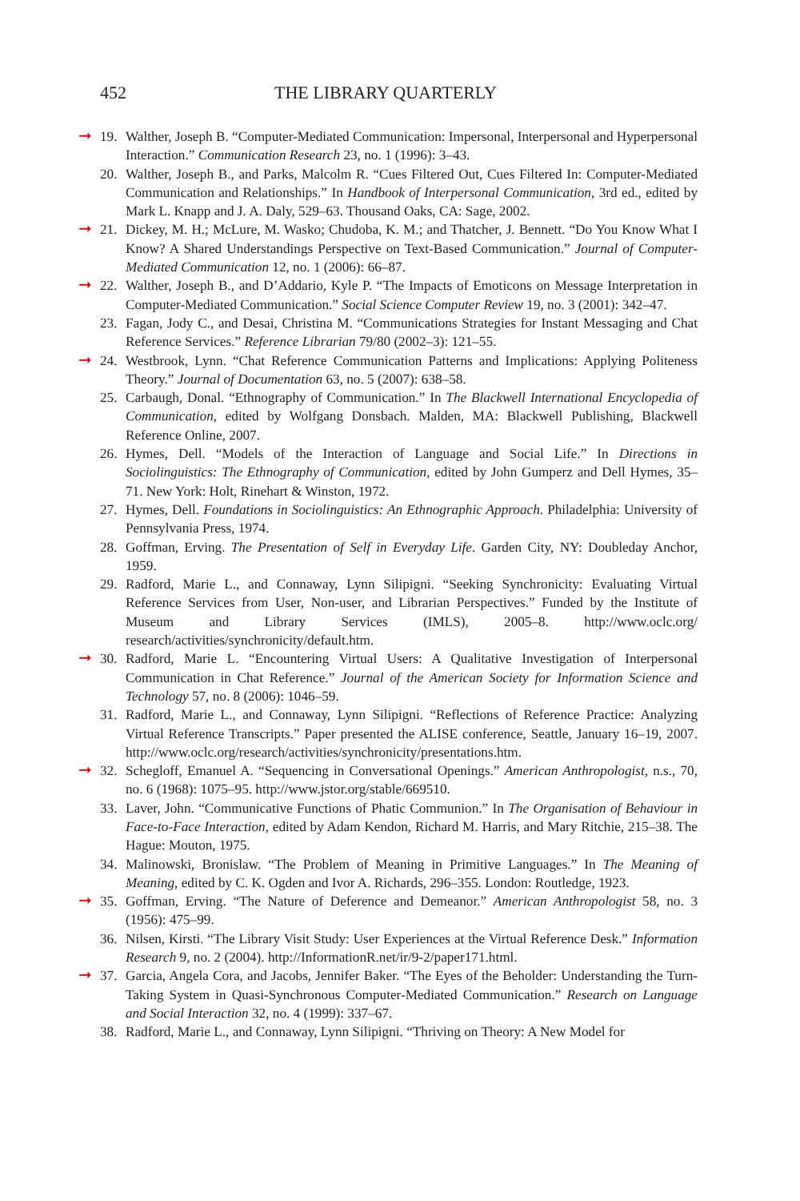452 THE LIBRARY QUARTERLY
➞
19. Walther, Joseph B. “Computer-Mediated Communication: Impersonal, Interpersonal and Hyperpersonal Interaction.” Communication Research 23, no. 1 (1996): 3–43.
20. Walther, Joseph B., and Parks, Malcolm R. “Cues Filtered Out, Cues Filtered In: Computer-Mediated Communication and Relationships.” In Handbook of Interpersonal Communication, 3rd ed., edited by Mark L. Knapp and J. A. Daly, 529–63. Thousand Oaks, CA: Sage, 2002.
➞
21. Dickey, M. H.; McLure, M. Wasko; Chudoba, K. M.; and Thatcher, J. Bennett. “Do You Know What I Know? A Shared Understandings Perspective on Text-Based Communication.” Journal of Computer-Mediated Communication 12, no. 1 (2006): 66–87.
➞
22. Walther, Joseph B., and D’Addario, Kyle P. “The Impacts of Emoticons on Message Interpretation in Computer-Mediated Communication.” Social Science Computer Review 19, no. 3 (2001): 342–47.
23. Fagan, Jody C., and Desai, Christina M. “Communications Strategies for Instant Messaging and Chat Reference Services.” Reference Librarian 79/80 (2002–3): 121–55.
➞
24. Westbrook, Lynn. “Chat Reference Communication Patterns and Implications: Applying Politeness Theory.” Journal of Documentation 63, no. 5 (2007): 638–58.
25. Carbaugh, Donal. “Ethnography of Communication.” In The Blackwell International Encyclopedia of Communication, edited by Wolfgang Donsbach. Malden, MA: Blackwell Publishing, Blackwell Reference Online, 2007.
26. Hymes, Dell. “Models of the Interaction of Language and Social Life.” In Directions in Sociolinguistics: The Ethnography of Communication, edited by John Gumperz and Dell Hymes, 35–71. New York: Holt, Rinehart & Winston, 1972.
27. Hymes, Dell. Foundations in Sociolinguistics: An Ethnographic Approach. Philadelphia: University of Pennsylvania Press, 1974.
28. Goffman, Erving. The Presentation of Self in Everyday Life. Garden City, NY: Doubleday Anchor, 1959.
29. Radford, Marie L., and Connaway, Lynn Silipigni. “Seeking Synchronicity: Evaluating Virtual Reference Services from User, Non-user, and Librarian Perspectives.” Funded by the Institute of Museum and Library Services (IMLS), 2005–8. http://www.oclc.org/ research/activities/synchronicity/default.htm.
➞
30. Radford, Marie L. “Encountering Virtual Users: A Qualitative Investigation of Interpersonal Communication in Chat Reference.” Journal of the American Society for Information Science and Technology 57, no. 8 (2006): 1046–59.
31. Radford, Marie L., and Connaway, Lynn Silipigni. “Reflections of Reference Practice: Analyzing Virtual Reference Transcripts.” Paper presented the ALISE conference, Seattle, January 16–19, 2007. http://www.oclc.org/research/activities/synchronicity/presentations.htm.
➞
32. Schegloff, Emanuel A. “Sequencing in Conversational Openings.” American Anthropologist, n.s., 70, no. 6 (1968): 1075–95. http://www.jstor.org/stable/669510.
33. Laver, John. “Communicative Functions of Phatic Communion.” In The Organisation of Behaviour in Face-to-Face Interaction, edited by Adam Kendon, Richard M. Harris, and Mary Ritchie, 215–38. The Hague: Mouton, 1975.
34. Malinowski, Bronislaw. “The Problem of Meaning in Primitive Languages.” In The Meaning of Meaning, edited by C. K. Ogden and Ivor A. Richards, 296–355. London: Routledge, 1923.
➞
35. Goffman, Erving. “The Nature of Deference and Demeanor.” American Anthropologist 58, no. 3 (1956): 475–99.
36. Nilsen, Kirsti. “The Library Visit Study: User Experiences at the Virtual Reference Desk.” Information Research 9, no. 2 (2004). http://InformationR.net/ir/9-2/paper171.html.
➞
37. Garcia, Angela Cora, and Jacobs, Jennifer Baker. “The Eyes of the Beholder: Understanding the Turn-Taking System in Quasi-Synchronous Computer-Mediated Communication.” Research on Language and Social Interaction 32, no. 4 (1999): 337–67.
38. Radford, Marie L., and Connaway, Lynn Silipigni. “Thriving on Theory: A New Model for